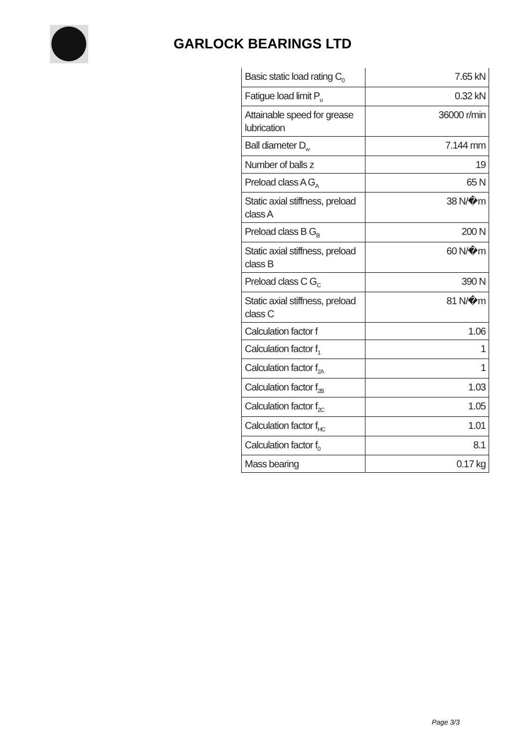GARLOCK BEARINGS LTD
| Basic static load rating C<sub>0</sub> | 7.65 kN |
| Fatigue load limit P<sub>u</sub> | 0.32 kN |
| Attainable speed for grease lubrication | 36000 r/min |
| Ball diameter D<sub>w</sub> | 7.144 mm |
| Number of balls z | 19 |
| Preload class A G<sub>A</sub> | 65 N |
| Static axial stiffness, preload class A | 38 N/�m |
| Preload class B G<sub>B</sub> | 200 N |
| Static axial stiffness, preload class B | 60 N/�m |
| Preload class C G<sub>C</sub> | 390 N |
| Static axial stiffness, preload class C | 81 N/�m |
| Calculation factor f | 1.06 |
| Calculation factor f<sub>1</sub> | 1 |
| Calculation factor f<sub>2A</sub> | 1 |
| Calculation factor f<sub>2B</sub> | 1.03 |
| Calculation factor f<sub>2C</sub> | 1.05 |
| Calculation factor f<sub>HC</sub> | 1.01 |
| Calculation factor f<sub>0</sub> | 8.1 |
| Mass bearing | 0.17 kg |
Page 3/3